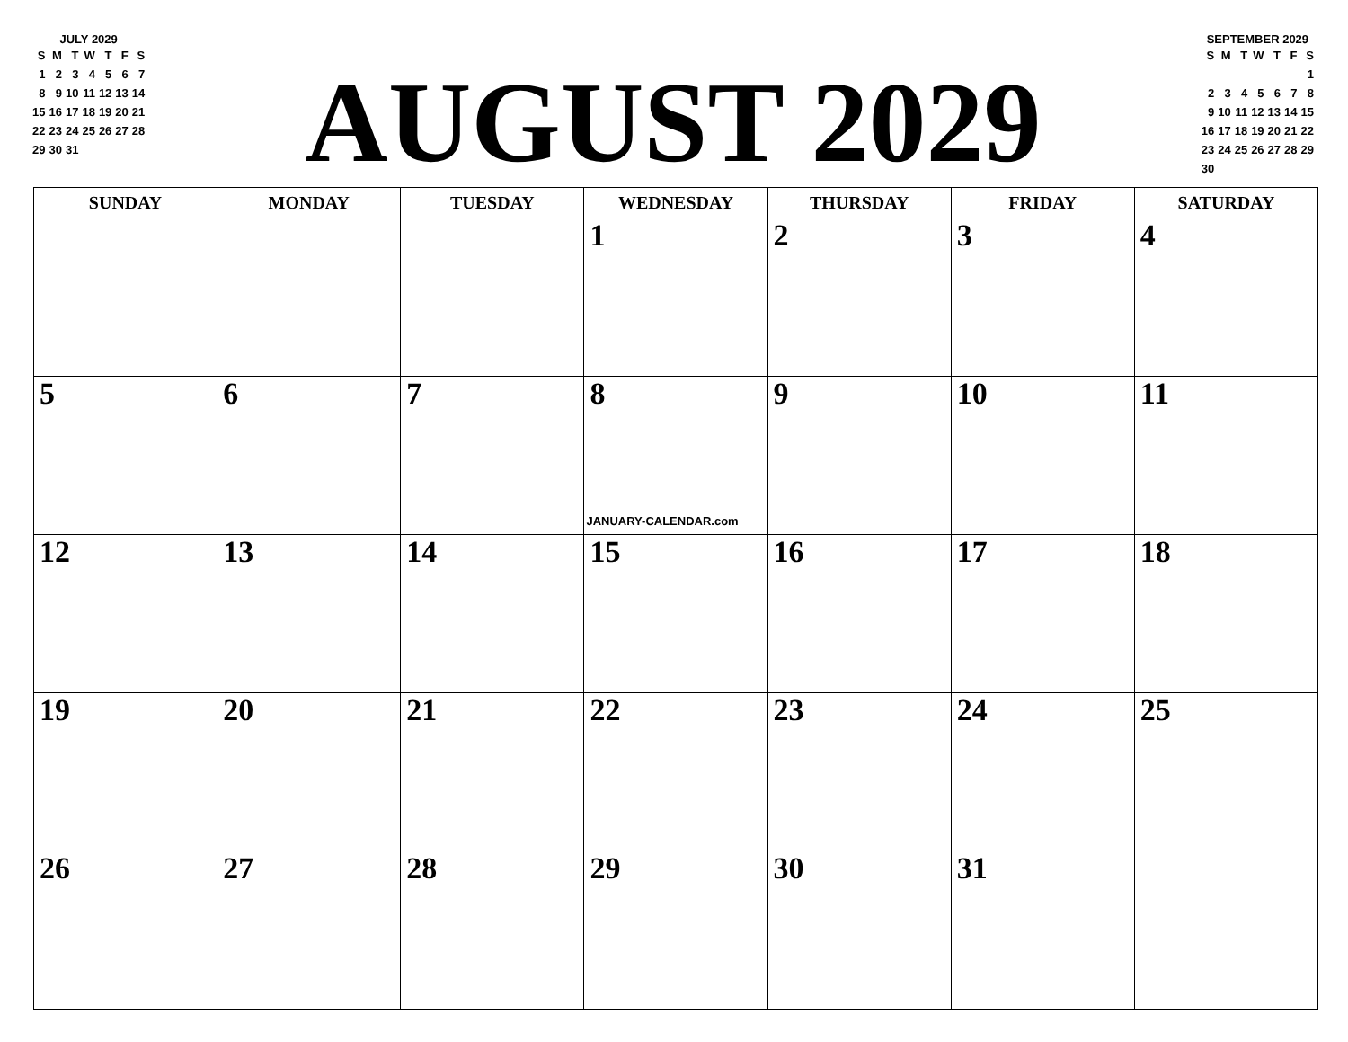JULY 2029
| S | M | T | W | T | F | S |
| --- | --- | --- | --- | --- | --- | --- |
| 1 | 2 | 3 | 4 | 5 | 6 | 7 |
| 8 | 9 | 10 | 11 | 12 | 13 | 14 |
| 15 | 16 | 17 | 18 | 19 | 20 | 21 |
| 22 | 23 | 24 | 25 | 26 | 27 | 28 |
| 29 | 30 | 31 | | | | |
AUGUST 2029
SEPTEMBER 2029
| S | M | T | W | T | F | S |
| --- | --- | --- | --- | --- | --- | --- |
| | | | | | | 1 |
| 2 | 3 | 4 | 5 | 6 | 7 | 8 |
| 9 | 10 | 11 | 12 | 13 | 14 | 15 |
| 16 | 17 | 18 | 19 | 20 | 21 | 22 |
| 23 | 24 | 25 | 26 | 27 | 28 | 29 |
| 30 | | | | | | |
| SUNDAY | MONDAY | TUESDAY | WEDNESDAY | THURSDAY | FRIDAY | SATURDAY |
| --- | --- | --- | --- | --- | --- | --- |
| | | | 1 | 2 | 3 | 4 |
| 5 | 6 | 7 | 8 JANUARY-CALENDAR.com | 9 | 10 | 11 |
| 12 | 13 | 14 | 15 | 16 | 17 | 18 |
| 19 | 20 | 21 | 22 | 23 | 24 | 25 |
| 26 | 27 | 28 | 29 | 30 | 31 | |